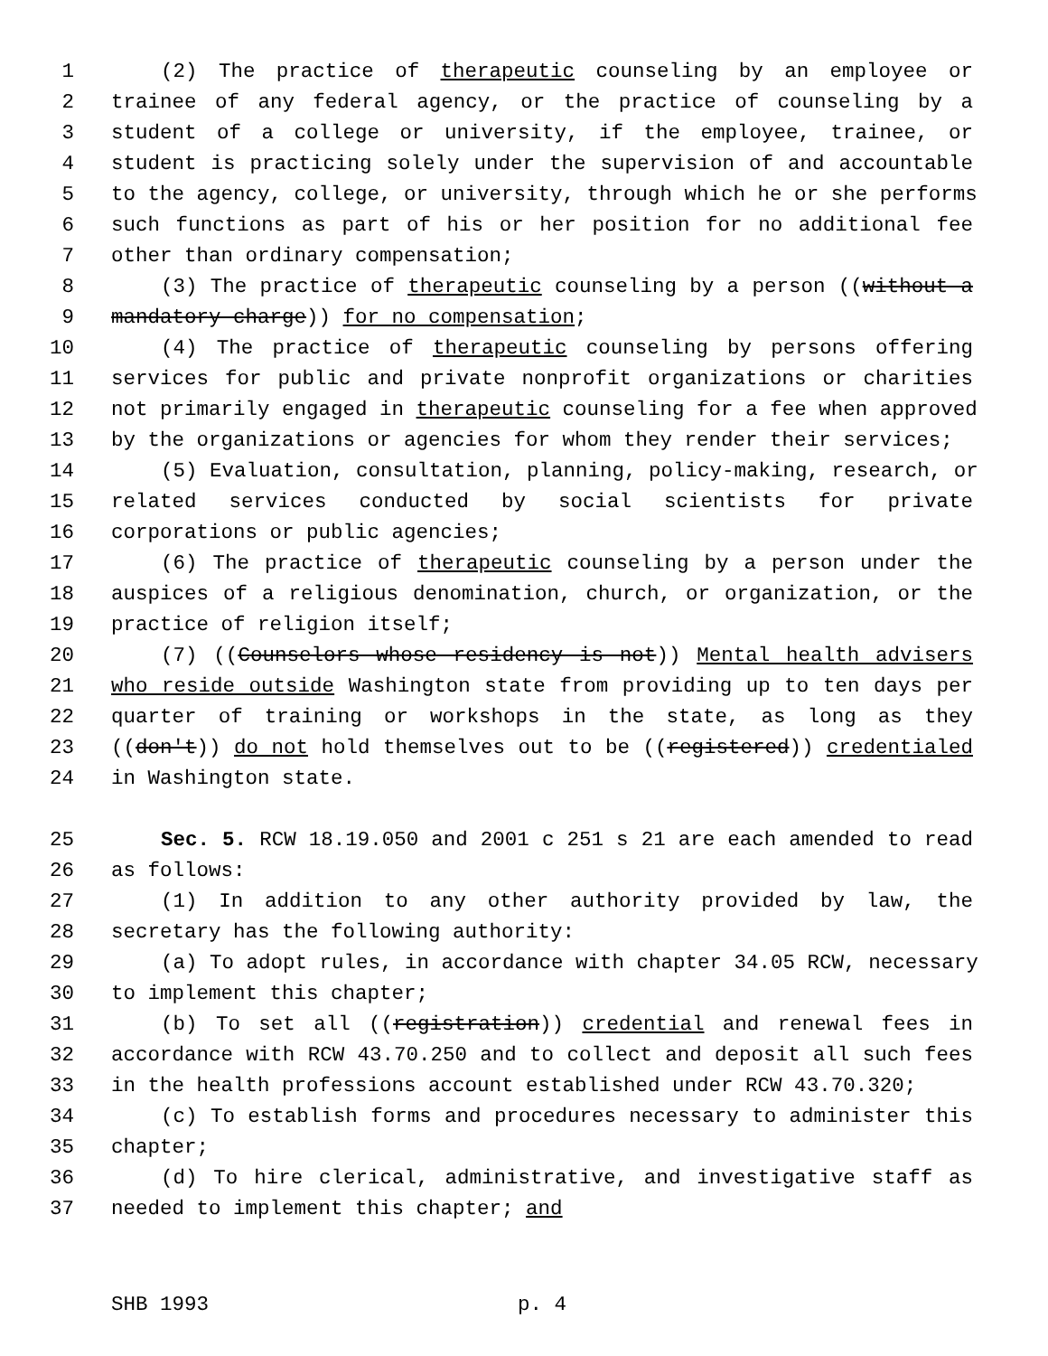1 (2) The practice of therapeutic counseling by an employee or
2 trainee of any federal agency, or the practice of counseling by a
3 student of a college or university, if the employee, trainee, or
4 student is practicing solely under the supervision of and accountable
5 to the agency, college, or university, through which he or she performs
6 such functions as part of his or her position for no additional fee
7 other than ordinary compensation;
8 (3) The practice of therapeutic counseling by a person ((without a
9 mandatory charge)) for no compensation;
10 (4) The practice of therapeutic counseling by persons offering
11 services for public and private nonprofit organizations or charities
12 not primarily engaged in therapeutic counseling for a fee when approved
13 by the organizations or agencies for whom they render their services;
14 (5) Evaluation, consultation, planning, policy-making, research, or
15 related services conducted by social scientists for private
16 corporations or public agencies;
17 (6) The practice of therapeutic counseling by a person under the
18 auspices of a religious denomination, church, or organization, or the
19 practice of religion itself;
20 (7) ((Counselors whose residency is not)) Mental health advisers
21 who reside outside Washington state from providing up to ten days per
22 quarter of training or workshops in the state, as long as they
23 ((don't)) do not hold themselves out to be ((registered)) credentialed
24 in Washington state.
25 Sec. 5. RCW 18.19.050 and 2001 c 251 s 21 are each amended to read
26 as follows:
27 (1) In addition to any other authority provided by law, the
28 secretary has the following authority:
29 (a) To adopt rules, in accordance with chapter 34.05 RCW, necessary
30 to implement this chapter;
31 (b) To set all ((registration)) credential and renewal fees in
32 accordance with RCW 43.70.250 and to collect and deposit all such fees
33 in the health professions account established under RCW 43.70.320;
34 (c) To establish forms and procedures necessary to administer this
35 chapter;
36 (d) To hire clerical, administrative, and investigative staff as
37 needed to implement this chapter; and
SHB 1993 p. 4